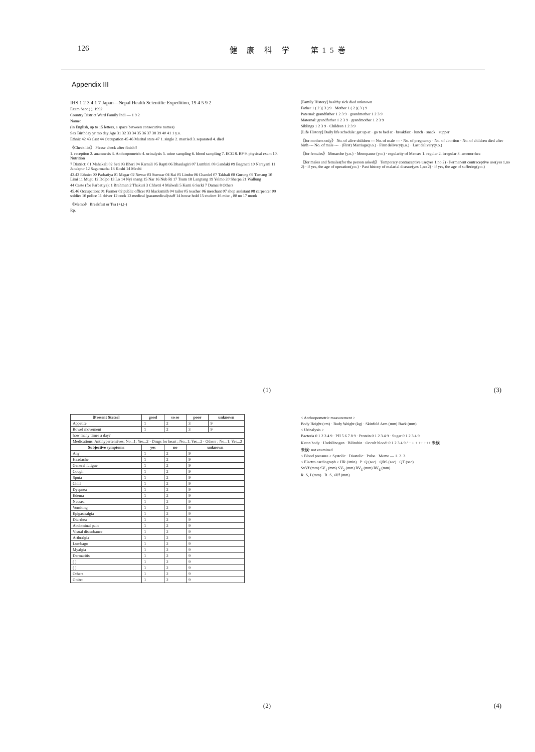126 健 康 科 学 　第15巻
Appendix III
IHS 1 2 3 4 1 7 Japan—Nepal Health Scientific Expedition, 19 4 5 9 2
Exam Sept.( ), 1992
Country District Ward Family Indi — 1 9 2
Name:
(in English, up to 15 letters, a space between consecutive names)
Sex Birthday yr mo day Age 31 32 33 34 35 36 37 38 39 40 41 1 y.o.
Ethnic 42 43 Cast 44 Occupation 45 46 Marital state 47 1. single 2. married 3. separated 4. died
《Check list》 Please check after finish!!
1. reception 2. anamnesis 3. Anthropometric 4. urinalysis 5. urine sampling 6. blood sampling 7. ECG 8. BP 9. physical exam 10. Nutrition
7 District: 01 Mahakali 02 Seti 03 Bheri 04 Karnali 05 Rapti 06 Dhaulagiri 07 Lumbini 08 Gandaki 09 Bagmati 10 Narayani 11 Janakpur 12 Sagarmatha 13 Koshi 14 Mechi
42.43 Ethnic: 00 Parbatiya 01 Magar 02 Newar 03 Sunwar 04 Rai 05 Limbu 06 Chandel 07 Takhali 08 Gurung 09 Tamang 10 Limi 11 Mugu 12 Dolpo 13 Lo 14 Nyi snang 15 Nar 16 Nub Ri 17 Tsum 18 Langtang 19 Yelmo 20 Sherpa 21 Wallung
44 Caste (for Parbatiya): 1 Brahman 2 Thakuri 3 Chhetri 4 Malwali 5 Kami 6 Sarki 7 Damai 8 Others
45.46 Occupation: 01 Farmer 02 public officer 03 blacksmith 04 tailor 05 teacher 06 merchant 07 shop assistant 08 carpenter 09 soldier 10 police 11 driver 12 cook 13 medical (paramedical)staff 14 house hold 15 student 16 misc , 00 no 17 monk
《Memo》 Breakfast or Tea (+),(-)
Rp.
(1)
[Family History] healthy sick died unknown
Father 1 ( 2 )( 3 ) 9 · Mother 1 ( 2 )( 3 ) 9
Paternal: grandfather 1 2 3 9 · grandmother 1 2 3 9
Maternal: grandfather 1 2 3 9 · grandmother 1 2 3 9
Siblings 1 2 3 9 · Children 1 2 3 9
[Life History] Daily life schedule: get up at · go to bed at · breakfast · lunch · snack · supper
《for mothers only》 No. of alive children --- No. of male --- · No. of pregnancy · No. of abortion · No. of children died after birth --- No. of male --- · (First) Marriage(y.o.) · First delivery(y.o.) · Last delivery(y.o.)
《for females》 Menarche (y.o.) · Menopause (y.o.) · regularity of Menses 1. regular 2. irregular 3. amenorrhea
《for males and females(for the person asked)》 Temporary contraceptive use(yes 1,no 2) · Permanent contraceptive use(yes 1,no 2) · if yes, the age of operation(y.o.) · Past history of malarial disease(yes 1,no 2) · if yes, the age of suffering(y.o.)
(3)
| [Present States] | good | so so | poor | unknown |
| --- | --- | --- | --- | --- |
| Appetite | 1 | 2 | 3 | 9 |
| Bowel movement | 1 | 2 | 3 | 9 |
| how many times a day? | | | | |
| Medications: Antihypertensives; No...1; Yes...2 · Drugs for heart ; No...1; Yes...2 · Others ; No...1; Yes...2 | | | | |
| Subjective symptoms | yes | no | unknown | |
| Any | 1 | 2 | 9 | |
| Headache | 1 | 2 | 9 | |
| General fatigue | 1 | 2 | 9 | |
| Cough | 1 | 2 | 9 | |
| Sputa | 1 | 2 | 9 | |
| Chill | 1 | 2 | 9 | |
| Dyspnea | 1 | 2 | 9 | |
| Edema | 1 | 2 | 9 | |
| Nausea | 1 | 2 | 9 | |
| Vomiting | 1 | 2 | 9 | |
| Epigastralgia | 1 | 2 | 9 | |
| Diarrhea | 1 | 2 | 9 | |
| Abdominal pain | 1 | 2 | 9 | |
| Visual disturbance | 1 | 2 | 9 | |
| Arthralgia | 1 | 2 | 9 | |
| Lumbago | 1 | 2 | 9 | |
| Myalgia | 1 | 2 | 9 | |
| Dermatitis | 1 | 2 | 9 | |
| ( ) | 1 | 2 | 9 | |
| ( ) | 1 | 2 | 9 | |
| Others | 1 | 2 | 9 | |
| Goiter | 1 | 2 | 9 | |
(2)
< Anthropometric measurement >
Body Height (cm) · Body Weight (kg) · Skinfold Arm (mm) Back (mm)
< Urinalysis >
Bacteria 0 1 2 3 4 9 · PH 5 6 7 8 9 · Protein 0 1 2 3 4 9 · Sugar 0 1 2 3 4 9
Keton body · Urobilinogen · Bilirubin · Occult blood: 0 1 2 3 4 9 / − ± + ++ +++ 未検
未検: not examined
< Blood pressure > Systolic · Diastolic · Pulse · Memo — 1. 2. 3.
< Electro cardiograph > HR (/min) · P−Q (sec) · QRS (sec) · QT (sec)
SvVf (mm) SV<sub>1</sub> (mm) SV<sub>2</sub> (mm) RV<sub>5</sub> (mm) RV<sub>6</sub> (mm)
R−S, I (mm) · R−S, aVf (mm)
(4)